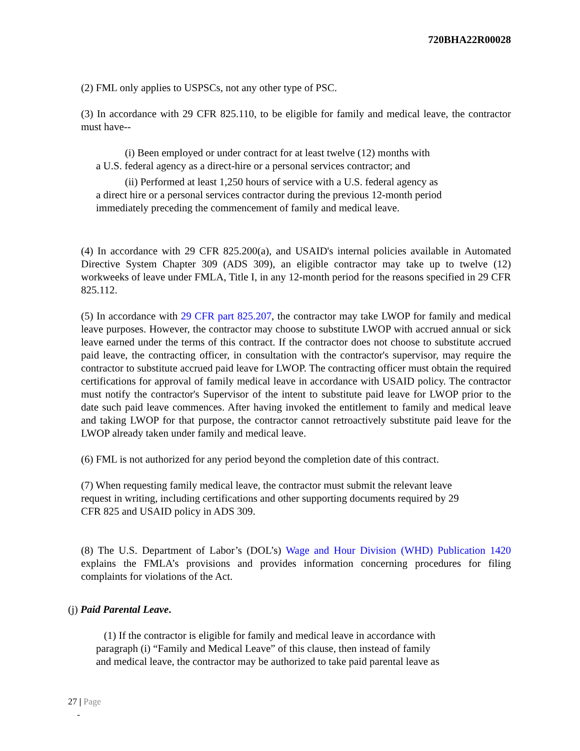720BHA22R00028
(2) FML only applies to USPSCs, not any other type of PSC.
(3) In accordance with 29 CFR 825.110, to be eligible for family and medical leave, the contractor must have--
(i) Been employed or under contract for at least twelve (12) months with
a U.S. federal agency as a direct-hire or a personal services contractor; and
(ii) Performed at least 1,250 hours of service with a U.S. federal agency as
a direct hire or a personal services contractor during the previous 12-month period
immediately preceding the commencement of family and medical leave.
(4) In accordance with 29 CFR 825.200(a), and USAID's internal policies available in Automated Directive System Chapter 309 (ADS 309), an eligible contractor may take up to twelve (12) workweeks of leave under FMLA, Title I, in any 12-month period for the reasons specified in 29 CFR 825.112.
(5) In accordance with 29 CFR part 825.207, the contractor may take LWOP for family and medical leave purposes. However, the contractor may choose to substitute LWOP with accrued annual or sick leave earned under the terms of this contract. If the contractor does not choose to substitute accrued paid leave, the contracting officer, in consultation with the contractor's supervisor, may require the contractor to substitute accrued paid leave for LWOP. The contracting officer must obtain the required certifications for approval of family medical leave in accordance with USAID policy. The contractor must notify the contractor's Supervisor of the intent to substitute paid leave for LWOP prior to the date such paid leave commences. After having invoked the entitlement to family and medical leave and taking LWOP for that purpose, the contractor cannot retroactively substitute paid leave for the LWOP already taken under family and medical leave.
(6) FML is not authorized for any period beyond the completion date of this contract.
(7) When requesting family medical leave, the contractor must submit the relevant leave
request in writing, including certifications and other supporting documents required by 29
CFR 825 and USAID policy in ADS 309.
(8) The U.S. Department of Labor’s (DOL’s) Wage and Hour Division (WHD) Publication 1420 explains the FMLA’s provisions and provides information concerning procedures for filing complaints for violations of the Act.
(j) Paid Parental Leave.
(1) If the contractor is eligible for family and medical leave in accordance with
paragraph (i) “Family and Medical Leave” of this clause, then instead of family
and medical leave, the contractor may be authorized to take paid parental leave as
27 | Page
-